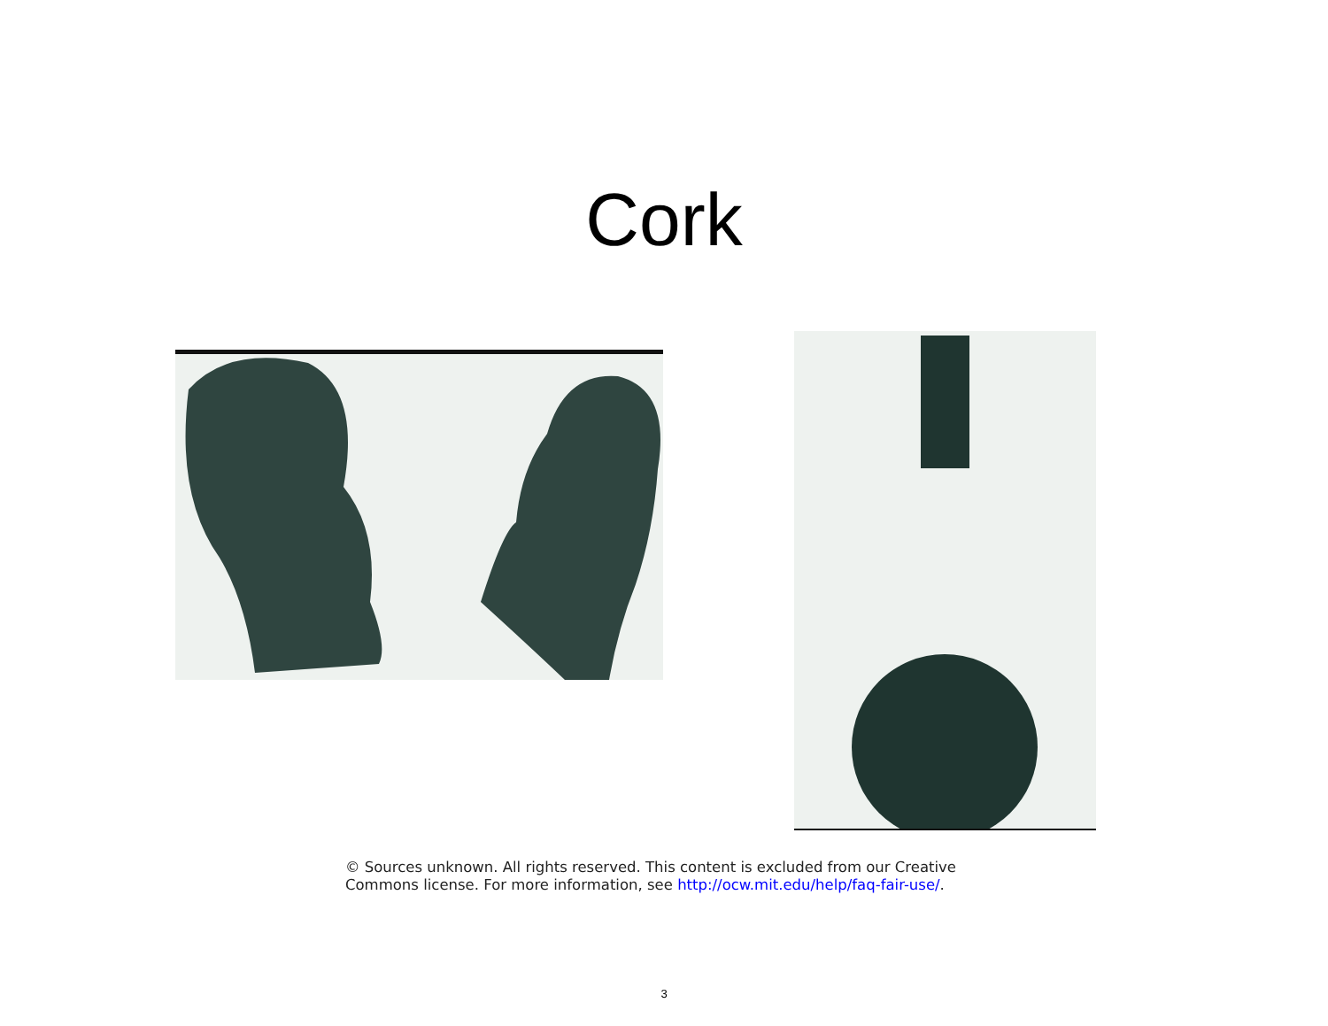Cork
© Sources unknown. All rights reserved. This content is excluded from our Creative Commons license. For more information, see http://ocw.mit.edu/help/faq-fair-use/.
3